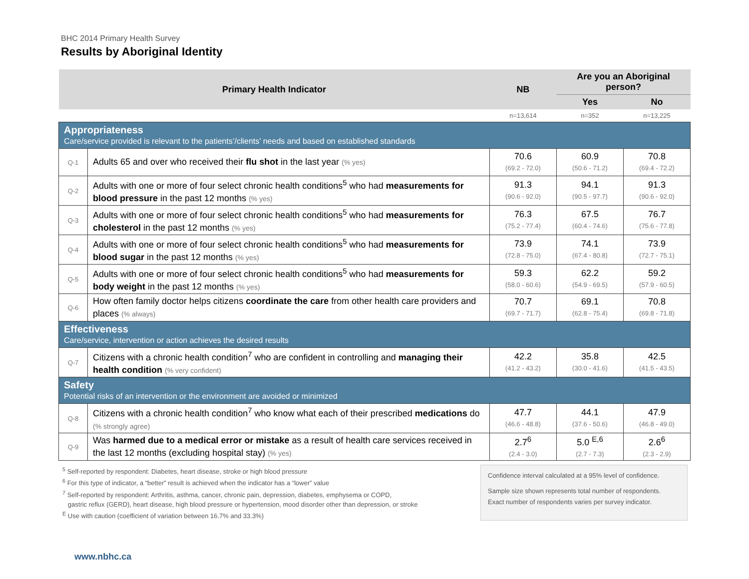BHC 2014 Primary Health Survey
Results by Aboriginal Identity
| Primary Health Indicator | | NB | Are you an Aboriginal person? | |
| --- | --- | --- | --- | --- |
| | | | Yes | No |
| | | n=13,614 | n=352 | n=13,225 |
| Appropriateness Care/service provided is relevant to the patients’/clients’ needs and based on established standards | | | | |
| Q-1 | Adults 65 and over who received their flu shot in the last year (% yes) | 70.6 (69.2 - 72.0) | 60.9 (50.6 - 71.2) | 70.8 (69.4 - 72.2) |
| Q-2 | Adults with one or more of four select chronic health conditions<sup>5</sup> who had measurements for blood pressure in the past 12 months (% yes) | 91.3 (90.6 - 92.0) | 94.1 (90.5 - 97.7) | 91.3 (90.6 - 92.0) |
| Q-3 | Adults with one or more of four select chronic health conditions<sup>5</sup> who had measurements for cholesterol in the past 12 months (% yes) | 76.3 (75.2 - 77.4) | 67.5 (60.4 - 74.6) | 76.7 (75.6 - 77.8) |
| Q-4 | Adults with one or more of four select chronic health conditions<sup>5</sup> who had measurements for blood sugar in the past 12 months (% yes) | 73.9 (72.8 - 75.0) | 74.1 (67.4 - 80.8) | 73.9 (72.7 - 75.1) |
| Q-5 | Adults with one or more of four select chronic health conditions<sup>5</sup> who had measurements for body weight in the past 12 months (% yes) | 59.3 (58.0 - 60.6) | 62.2 (54.9 - 69.5) | 59.2 (57.9 - 60.5) |
| Q-6 | How often family doctor helps citizens coordinate the care from other health care providers and places (% always) | 70.7 (69.7 - 71.7) | 69.1 (62.8 - 75.4) | 70.8 (69.8 - 71.8) |
| Effectiveness Care/service, intervention or action achieves the desired results | | | | |
| Q-7 | Citizens with a chronic health condition<sup>7</sup> who are confident in controlling and managing their health condition (% very confident) | 42.2 (41.2 - 43.2) | 35.8 (30.0 - 41.6) | 42.5 (41.5 - 43.5) |
| Safety Potential risks of an intervention or the environment are avoided or minimized | | | | |
| Q-8 | Citizens with a chronic health condition<sup>7</sup> who know what each of their prescribed medications do (% strongly agree) | 47.7 (46.6 - 48.8) | 44.1 (37.6 - 50.6) | 47.9 (46.8 - 49.0) |
| Q-9 | Was harmed due to a medical error or mistake as a result of health care services received in the last 12 months (excluding hospital stay) (% yes) | 2.7<sup>6</sup> (2.4 - 3.0) | 5.0 <sup>E,6</sup> (2.7 - 7.3) | 2.6<sup>6</sup> (2.3 - 2.9) |
<sup>5</sup> Self-reported by respondent: Diabetes, heart disease, stroke or high blood pressure
<sup>6</sup> For this type of indicator, a “better” result is achieved when the indicator has a “lower” value
<sup>7</sup> Self-reported by respondent: Arthritis, asthma, cancer, chronic pain, depression, diabetes, emphysema or COPD,
gastric reflux (GERD), heart disease, high blood pressure or hypertension, mood disorder other than depression, or stroke
<sup>E</sup> Use with caution (coefficient of variation between 16.7% and 33.3%)
Confidence interval calculated at a 95% level of confidence.
Sample size shown represents total number of respondents.
Exact number of respondents varies per survey indicator.
www.nbhc.ca